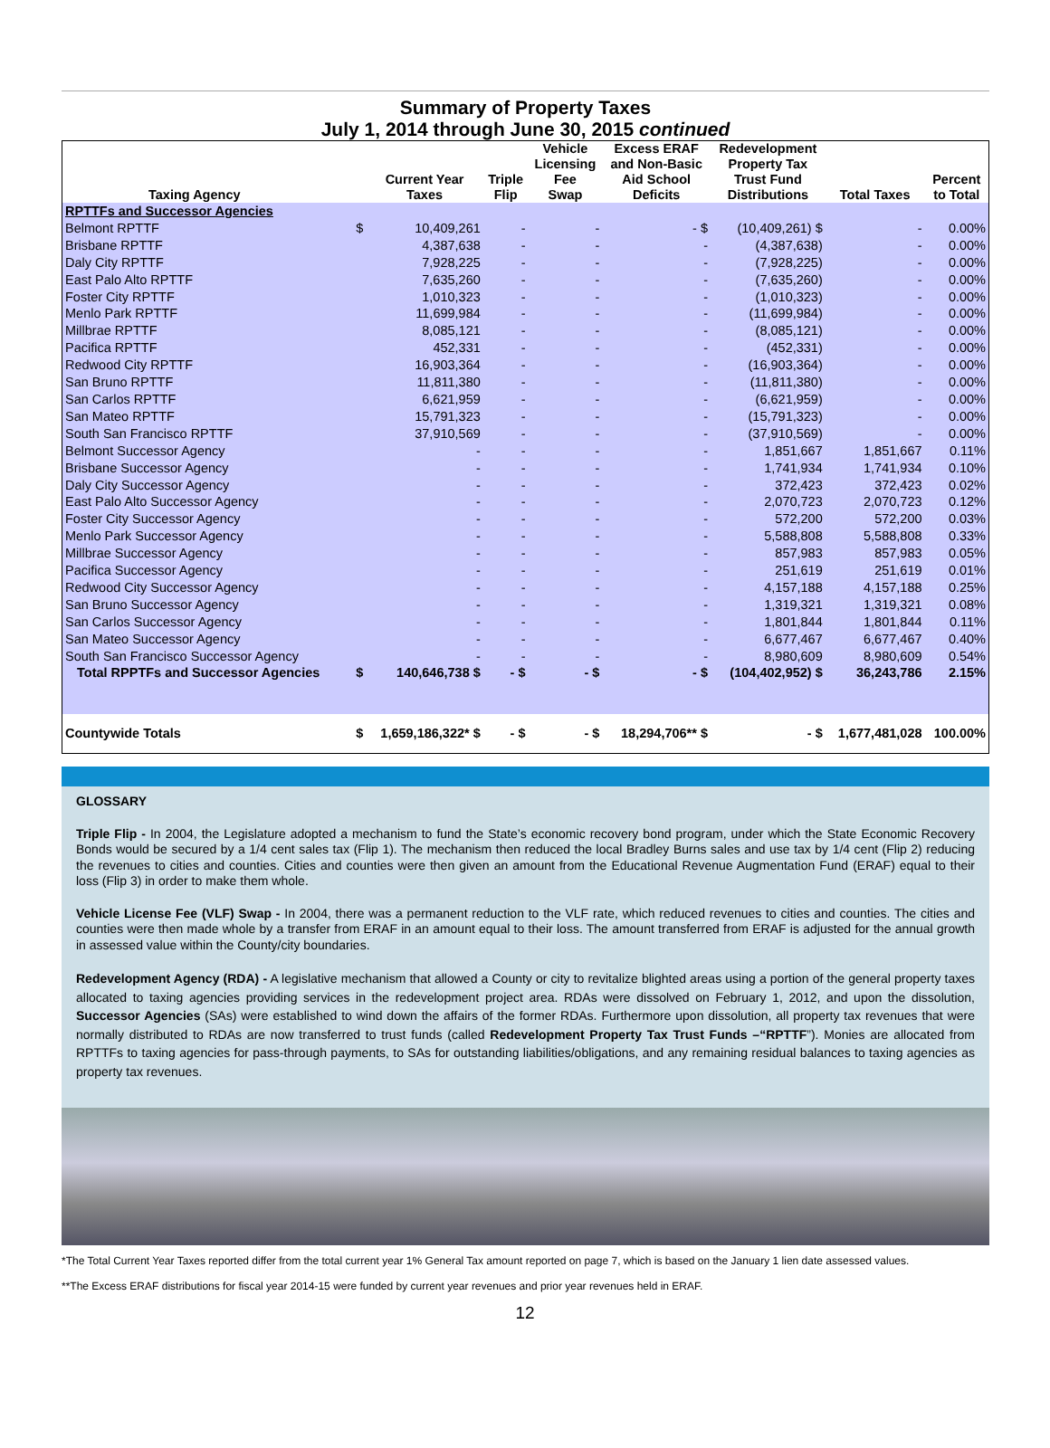Summary of Property Taxes
July 1, 2014 through June 30, 2015 continued
| Taxing Agency | | Current Year Taxes | Triple Flip | Vehicle Licensing Fee Swap | Excess ERAF and Non-Basic Aid School Deficits | Redevelopment Property Tax Trust Fund Distributions | Total Taxes | Percent to Total |
| --- | --- | --- | --- | --- | --- | --- | --- | --- |
| RPTTFs and Successor Agencies | | | | | | | | |
| Belmont RPTTF | $ | 10,409,261 | - | - | - $ | (10,409,261) $ | - | 0.00% |
| Brisbane RPTTF | | 4,387,638 | - | - | - | (4,387,638) | - | 0.00% |
| Daly City RPTTF | | 7,928,225 | - | - | - | (7,928,225) | - | 0.00% |
| East Palo Alto RPTTF | | 7,635,260 | - | - | - | (7,635,260) | - | 0.00% |
| Foster City RPTTF | | 1,010,323 | - | - | - | (1,010,323) | - | 0.00% |
| Menlo Park RPTTF | | 11,699,984 | - | - | - | (11,699,984) | - | 0.00% |
| Millbrae RPTTF | | 8,085,121 | - | - | - | (8,085,121) | - | 0.00% |
| Pacifica RPTTF | | 452,331 | - | - | - | (452,331) | - | 0.00% |
| Redwood City RPTTF | | 16,903,364 | - | - | - | (16,903,364) | - | 0.00% |
| San Bruno RPTTF | | 11,811,380 | - | - | - | (11,811,380) | - | 0.00% |
| San Carlos RPTTF | | 6,621,959 | - | - | - | (6,621,959) | - | 0.00% |
| San Mateo RPTTF | | 15,791,323 | - | - | - | (15,791,323) | - | 0.00% |
| South San Francisco RPTTF | | 37,910,569 | - | - | - | (37,910,569) | - | 0.00% |
| Belmont Successor Agency | | - | - | - | - | 1,851,667 | 1,851,667 | 0.11% |
| Brisbane Successor Agency | | - | - | - | - | 1,741,934 | 1,741,934 | 0.10% |
| Daly City Successor Agency | | - | - | - | - | 372,423 | 372,423 | 0.02% |
| East Palo Alto Successor Agency | | - | - | - | - | 2,070,723 | 2,070,723 | 0.12% |
| Foster City Successor Agency | | - | - | - | - | 572,200 | 572,200 | 0.03% |
| Menlo Park Successor Agency | | - | - | - | - | 5,588,808 | 5,588,808 | 0.33% |
| Millbrae Successor Agency | | - | - | - | - | 857,983 | 857,983 | 0.05% |
| Pacifica Successor Agency | | - | - | - | - | 251,619 | 251,619 | 0.01% |
| Redwood City Successor Agency | | - | - | - | - | 4,157,188 | 4,157,188 | 0.25% |
| San Bruno Successor Agency | | - | - | - | - | 1,319,321 | 1,319,321 | 0.08% |
| San Carlos Successor Agency | | - | - | - | - | 1,801,844 | 1,801,844 | 0.11% |
| San Mateo Successor Agency | | - | - | - | - | 6,677,467 | 6,677,467 | 0.40% |
| South San Francisco Successor Agency | | - | - | - | - | 8,980,609 | 8,980,609 | 0.54% |
| Total RPPTFs and Successor Agencies | $ | 140,646,738 $ | - $ | - $ | - $ | (104,402,952) $ | 36,243,786 | 2.15% |
| Countywide Totals | $ | 1,659,186,322* $ | - $ | - $ | 18,294,706** $ | - $ | 1,677,481,028 | 100.00% |
GLOSSARY
Triple Flip - In 2004, the Legislature adopted a mechanism to fund the State’s economic recovery bond program, under which the State Economic Recovery Bonds would be secured by a 1/4 cent sales tax (Flip 1). The mechanism then reduced the local Bradley Burns sales and use tax by 1/4 cent (Flip 2) reducing the revenues to cities and counties. Cities and counties were then given an amount from the Educational Revenue Augmentation Fund (ERAF) equal to their loss (Flip 3) in order to make them whole.
Vehicle License Fee (VLF) Swap - In 2004, there was a permanent reduction to the VLF rate, which reduced revenues to cities and counties. The cities and counties were then made whole by a transfer from ERAF in an amount equal to their loss. The amount transferred from ERAF is adjusted for the annual growth in assessed value within the County/city boundaries.
Redevelopment Agency (RDA) - A legislative mechanism that allowed a County or city to revitalize blighted areas using a portion of the general property taxes allocated to taxing agencies providing services in the redevelopment project area. RDAs were dissolved on February 1, 2012, and upon the dissolution, Successor Agencies (SAs) were established to wind down the affairs of the former RDAs. Furthermore upon dissolution, all property tax revenues that were normally distributed to RDAs are now transferred to trust funds (called Redevelopment Property Tax Trust Funds –“RPTTF”). Monies are allocated from RPTTFs to taxing agencies for pass-through payments, to SAs for outstanding liabilities/obligations, and any remaining residual balances to taxing agencies as property tax revenues.
*The Total Current Year Taxes reported differ from the total current year 1% General Tax amount reported on page 7, which is based on the January 1 lien date assessed values.
**The Excess ERAF distributions for fiscal year 2014-15 were funded by current year revenues and prior year revenues held in ERAF.
12